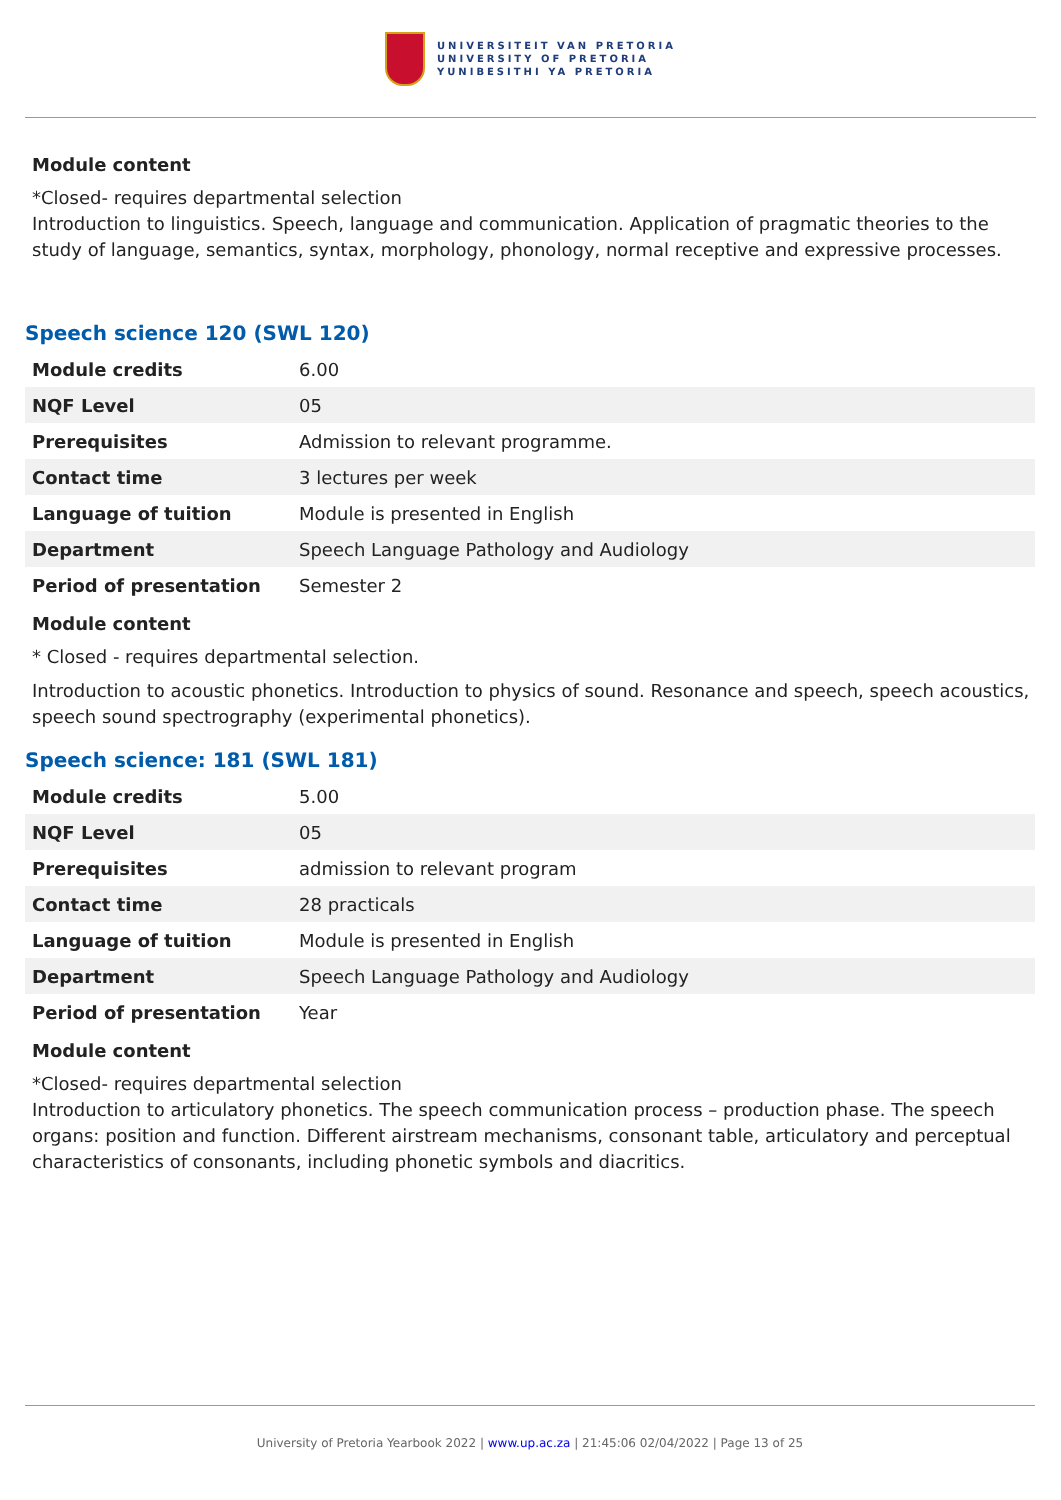UNIVERSITEIT VAN PRETORIA
UNIVERSITY OF PRETORIA
YUNIBESITHI YA PRETORIA
Module content
*Closed- requires departmental selection
Introduction to linguistics. Speech, language and communication. Application of pragmatic theories to the study of language, semantics, syntax, morphology, phonology, normal receptive and expressive processes.
Speech science 120 (SWL 120)
| Module credits | 6.00 |
| NQF Level | 05 |
| Prerequisites | Admission to relevant programme. |
| Contact time | 3 lectures per week |
| Language of tuition | Module is presented in English |
| Department | Speech Language Pathology and Audiology |
| Period of presentation | Semester 2 |
Module content
* Closed - requires departmental selection.
Introduction to acoustic phonetics. Introduction to physics of sound. Resonance and speech, speech acoustics, speech sound spectrography (experimental phonetics).
Speech science: 181 (SWL 181)
| Module credits | 5.00 |
| NQF Level | 05 |
| Prerequisites | admission to relevant program |
| Contact time | 28 practicals |
| Language of tuition | Module is presented in English |
| Department | Speech Language Pathology and Audiology |
| Period of presentation | Year |
Module content
*Closed- requires departmental selection
Introduction to articulatory phonetics. The speech communication process – production phase. The speech organs: position and function. Different airstream mechanisms, consonant table, articulatory and perceptual characteristics of consonants, including phonetic symbols and diacritics.
University of Pretoria Yearbook 2022 | www.up.ac.za | 21:45:06 02/04/2022 | Page 13 of 25